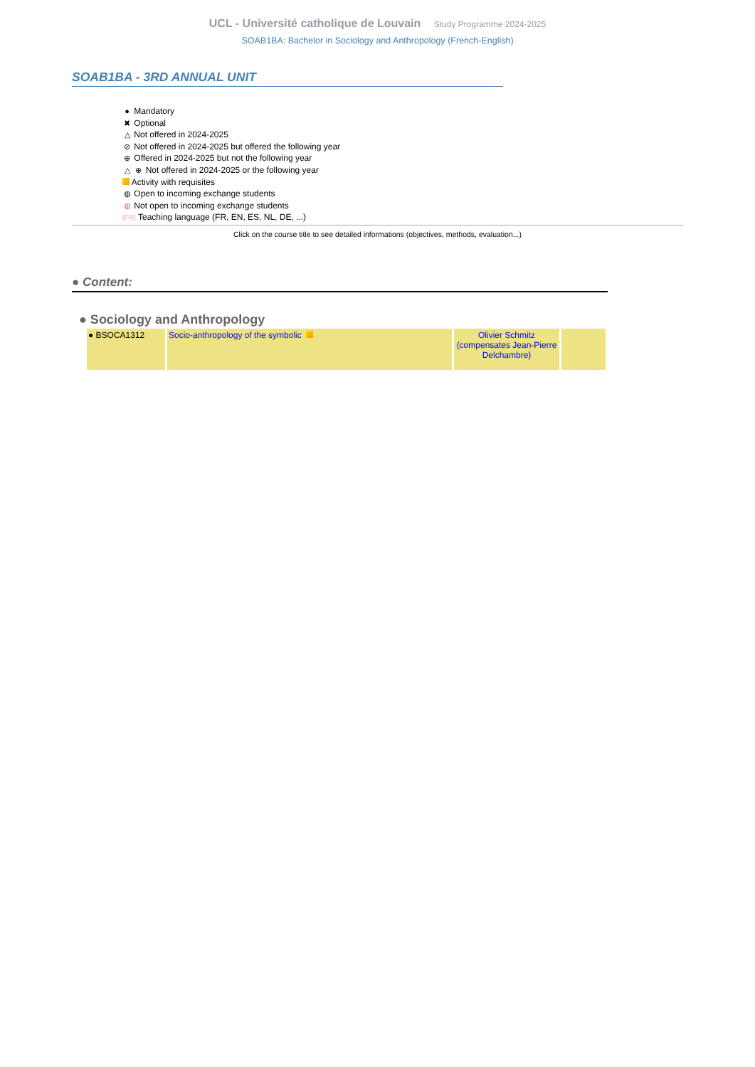UCL - Université catholique de Louvain Study Programme 2024-2025
SOAB1BA: Bachelor in Sociology and Anthropology (French-English)
SOAB1BA - 3RD ANNUAL UNIT
● Mandatory
✖ Optional
△ Not offered in 2024-2025
⊘ Not offered in 2024-2025 but offered the following year
⊕ Offered in 2024-2025 but not the following year
△ ⊕ Not offered in 2024-2025 or the following year
Activity with requisites
◍ Open to incoming exchange students
◍ Not open to incoming exchange students
[FR] Teaching language (FR, EN, ES, NL, DE, ...)
Click on the course title to see detailed informations (objectives, methods, evaluation...)
● Content:
● Sociology and Anthropology
| ● BSOCA1312 | Socio-anthropology of the symbolic | Olivier Schmitz (compensates Jean-Pierre Delchambre) | |